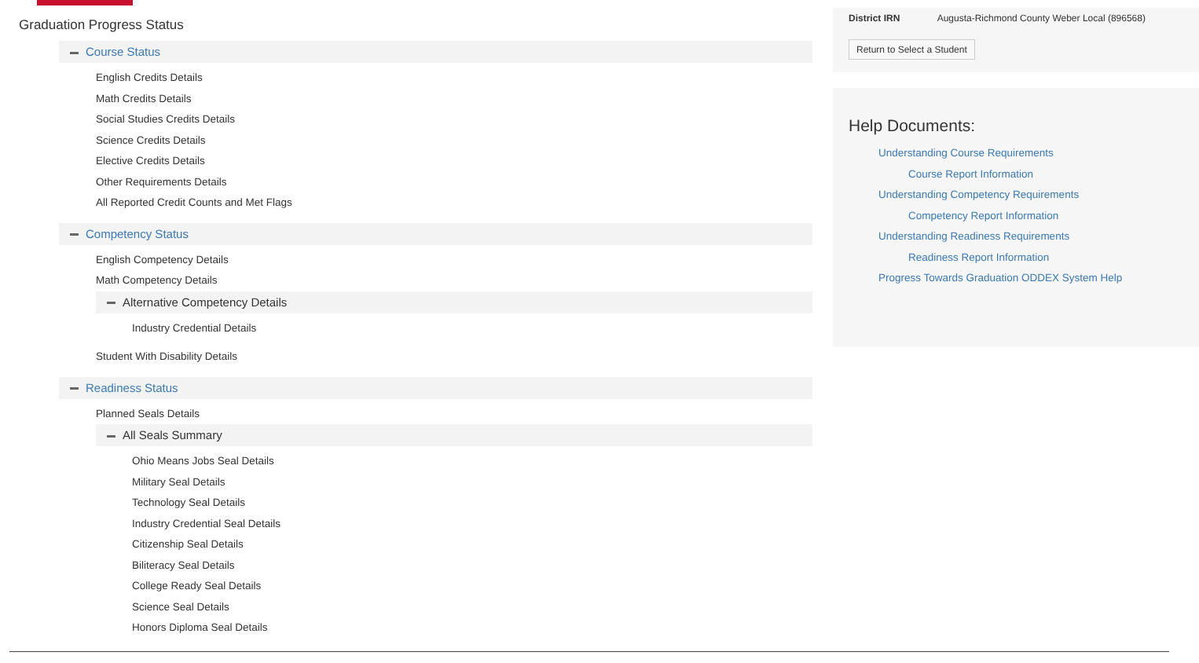Graduation Progress Status
Course Status
English Credits Details
Math Credits Details
Social Studies Credits Details
Science Credits Details
Elective Credits Details
Other Requirements Details
All Reported Credit Counts and Met Flags
Competency Status
English Competency Details
Math Competency Details
Alternative Competency Details
Industry Credential Details
Student With Disability Details
Readiness Status
Planned Seals Details
All Seals Summary
Ohio Means Jobs Seal Details
Military Seal Details
Technology Seal Details
Industry Credential Seal Details
Citizenship Seal Details
Biliteracy Seal Details
College Ready Seal Details
Science Seal Details
Honors Diploma Seal Details
District IRN Augusta-Richmond County Weber Local (896568)
Return to Select a Student
Help Documents:
Understanding Course Requirements
Course Report Information
Understanding Competency Requirements
Competency Report Information
Understanding Readiness Requirements
Readiness Report Information
Progress Towards Graduation ODDEX System Help